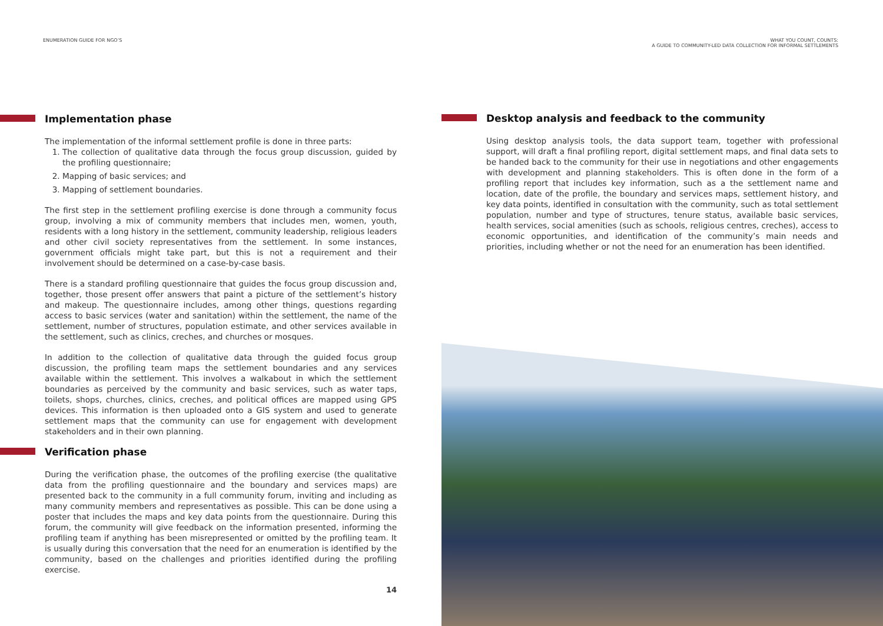ENUMERATION GUIDE FOR NGO’S
Implementation phase
The implementation of the informal settlement profile is done in three parts:
1. The collection of qualitative data through the focus group discussion, guided by the profiling questionnaire;
2. Mapping of basic services; and
3. Mapping of settlement boundaries.
The first step in the settlement profiling exercise is done through a community focus group, involving a mix of community members that includes men, women, youth, residents with a long history in the settlement, community leadership, religious leaders and other civil society representatives from the settlement. In some instances, government officials might take part, but this is not a requirement and their involvement should be determined on a case-by-case basis.
There is a standard profiling questionnaire that guides the focus group discussion and, together, those present offer answers that paint a picture of the settlement’s history and makeup. The questionnaire includes, among other things, questions regarding access to basic services (water and sanitation) within the settlement, the name of the settlement, number of structures, population estimate, and other services available in the settlement, such as clinics, creches, and churches or mosques.
In addition to the collection of qualitative data through the guided focus group discussion, the profiling team maps the settlement boundaries and any services available within the settlement. This involves a walkabout in which the settlement boundaries as perceived by the community and basic services, such as water taps, toilets, shops, churches, clinics, creches, and political offices are mapped using GPS devices. This information is then uploaded onto a GIS system and used to generate settlement maps that the community can use for engagement with development stakeholders and in their own planning.
Verification phase
During the verification phase, the outcomes of the profiling exercise (the qualitative data from the profiling questionnaire and the boundary and services maps) are presented back to the community in a full community forum, inviting and including as many community members and representatives as possible. This can be done using a poster that includes the maps and key data points from the questionnaire. During this forum, the community will give feedback on the information presented, informing the profiling team if anything has been misrepresented or omitted by the profiling team. It is usually during this conversation that the need for an enumeration is identified by the community, based on the challenges and priorities identified during the profiling exercise.
14
WHAT YOU COUNT, COUNTS:
A GUIDE TO COMMUNITY-LED DATA COLLECTION FOR INFORMAL SETTLEMENTS
Desktop analysis and feedback to the community
Using desktop analysis tools, the data support team, together with professional support, will draft a final profiling report, digital settlement maps, and final data sets to be handed back to the community for their use in negotiations and other engagements with development and planning stakeholders. This is often done in the form of a profiling report that includes key information, such as a the settlement name and location, date of the profile, the boundary and services maps, settlement history, and key data points, identified in consultation with the community, such as total settlement population, number and type of structures, tenure status, available basic services, health services, social amenities (such as schools, religious centres, creches), access to economic opportunities, and identification of the community’s main needs and priorities, including whether or not the need for an enumeration has been identified.